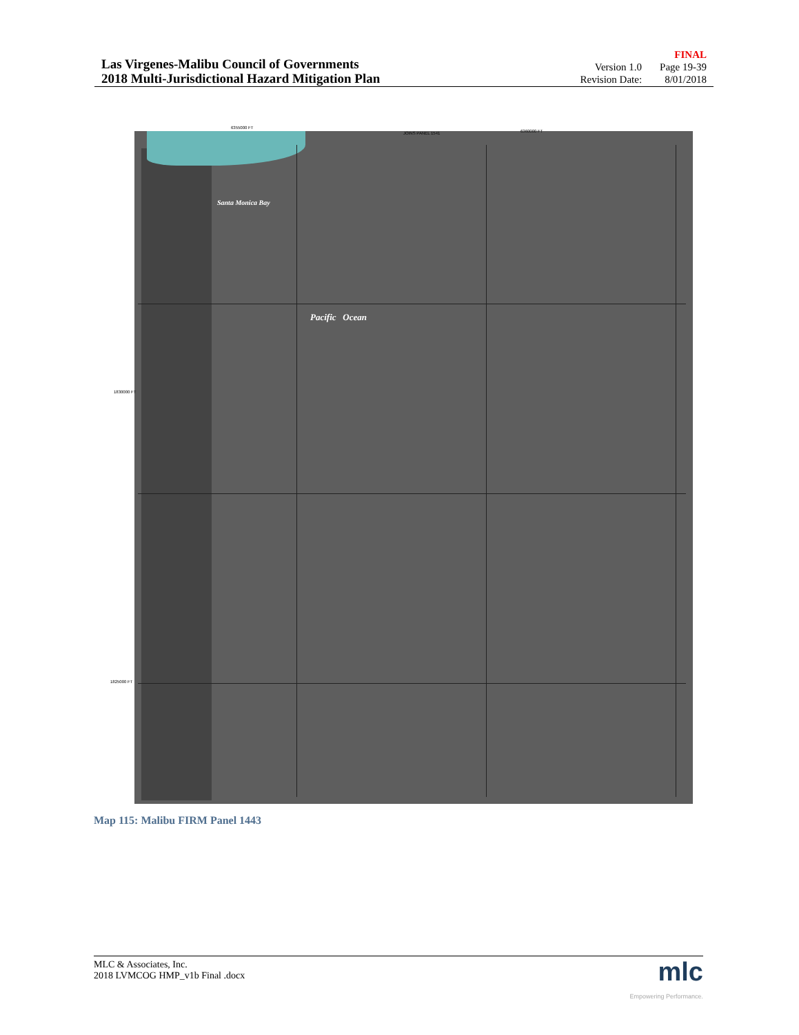Las Virgenes-Malibu Council of Governments
2018 Multi-Jurisdictional Hazard Mitigation Plan
FINAL
| Version 1.0 | Page 19-39 |
| Revision Date: | 8/01/2018 |
6355000 FT
JOINS PANEL 1541 6360000 FT
Santa Monica Bay
Pacific Ocean
1830000 FT
1825000 FT
Map 115: Malibu FIRM Panel 1443
MLC & Associates, Inc.
2018 LVMCOG HMP_v1b Final .docx
mlc
Empowering Performance.